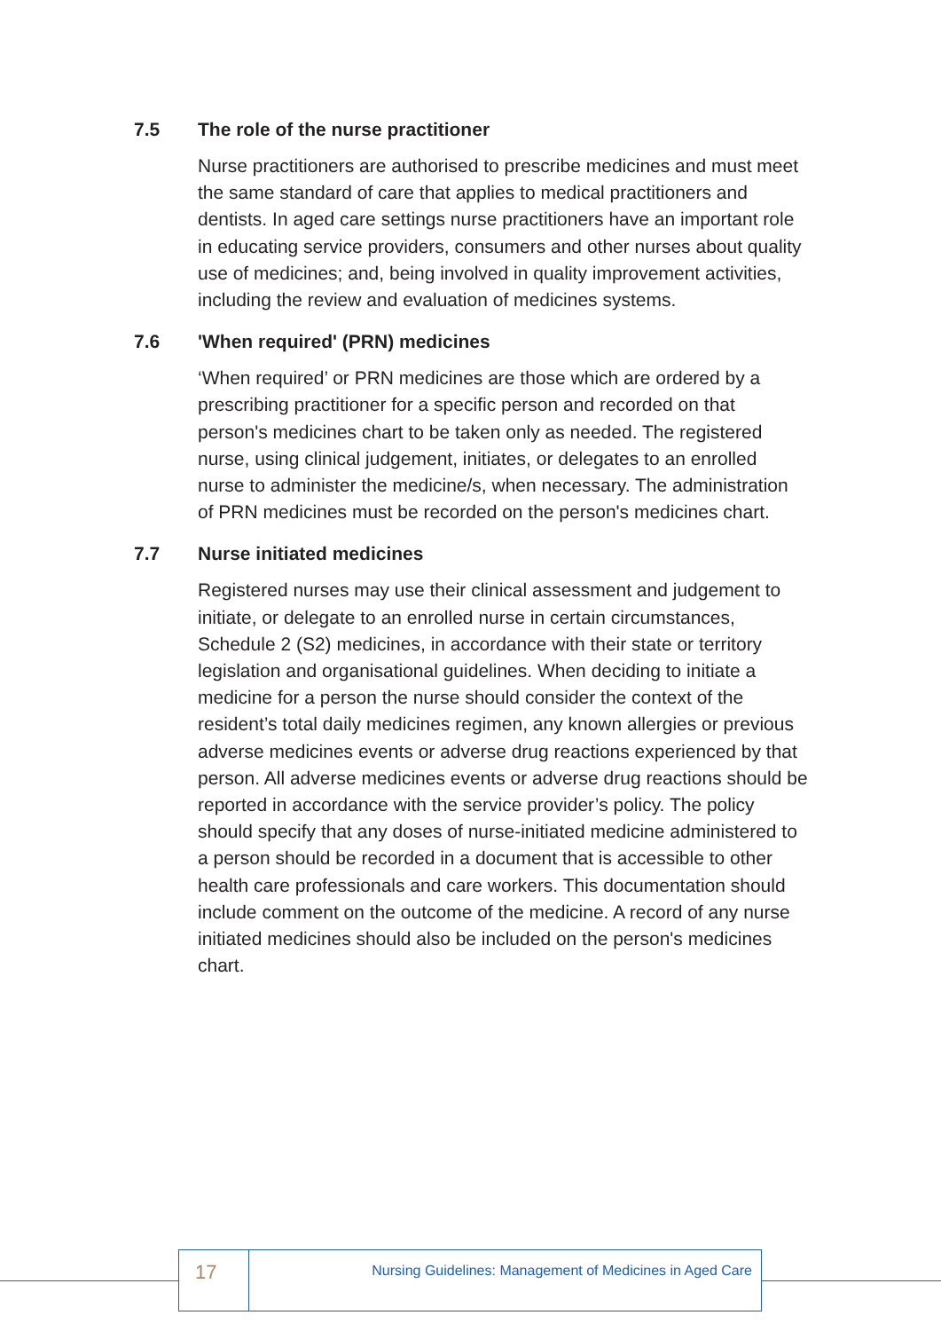7.5 The role of the nurse practitioner
Nurse practitioners are authorised to prescribe medicines and must meet the same standard of care that applies to medical practitioners and dentists. In aged care settings nurse practitioners have an important role in educating service providers, consumers and other nurses about quality use of medicines; and, being involved in quality improvement activities, including the review and evaluation of medicines systems.
7.6 'When required' (PRN) medicines
‘When required’ or PRN medicines are those which are ordered by a prescribing practitioner for a specific person and recorded on that person's medicines chart to be taken only as needed. The registered nurse, using clinical judgement, initiates, or delegates to an enrolled nurse to administer the medicine/s, when necessary. The administration of PRN medicines must be recorded on the person's medicines chart.
7.7 Nurse initiated medicines
Registered nurses may use their clinical assessment and judgement to initiate, or delegate to an enrolled nurse in certain circumstances, Schedule 2 (S2) medicines, in accordance with their state or territory legislation and organisational guidelines. When deciding to initiate a medicine for a person the nurse should consider the context of the resident’s total daily medicines regimen, any known allergies or previous adverse medicines events or adverse drug reactions experienced by that person. All adverse medicines events or adverse drug reactions should be reported in accordance with the service provider’s policy. The policy should specify that any doses of nurse-initiated medicine administered to a person should be recorded in a document that is accessible to other health care professionals and care workers. This documentation should include comment on the outcome of the medicine. A record of any nurse initiated medicines should also be included on the person's medicines chart.
17
Nursing Guidelines: Management of Medicines in Aged Care